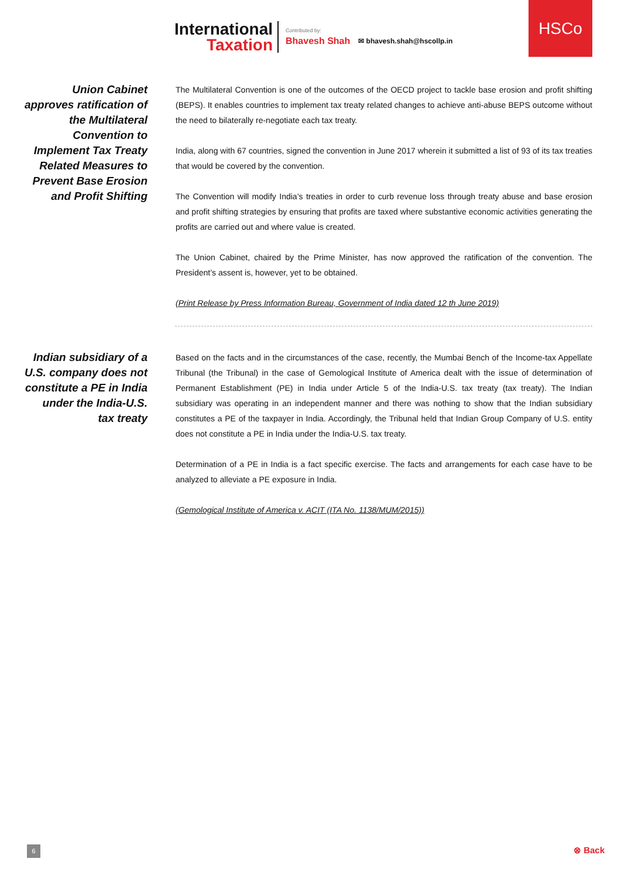International
Taxation
Contributed by:
Bhavesh Shah
✉ bhavesh.shah@hscollp.in
HSCo
Union Cabinet approves ratification of the Multilateral Convention to Implement Tax Treaty Related Measures to Prevent Base Erosion and Profit Shifting
The Multilateral Convention is one of the outcomes of the OECD project to tackle base erosion and profit shifting (BEPS). It enables countries to implement tax treaty related changes to achieve anti-abuse BEPS outcome without the need to bilaterally re-negotiate each tax treaty.
India, along with 67 countries, signed the convention in June 2017 wherein it submitted a list of 93 of its tax treaties that would be covered by the convention.
The Convention will modify India’s treaties in order to curb revenue loss through treaty abuse and base erosion and profit shifting strategies by ensuring that profits are taxed where substantive economic activities generating the profits are carried out and where value is created.
The Union Cabinet, chaired by the Prime Minister, has now approved the ratification of the convention. The President’s assent is, however, yet to be obtained.
(Print Release by Press Information Bureau, Government of India dated 12 th June 2019)
Indian subsidiary of a U.S. company does not constitute a PE in India under the India-U.S. tax treaty
Based on the facts and in the circumstances of the case, recently, the Mumbai Bench of the Income-tax Appellate Tribunal (the Tribunal) in the case of Gemological Institute of America dealt with the issue of determination of Permanent Establishment (PE) in India under Article 5 of the India-U.S. tax treaty (tax treaty). The Indian subsidiary was operating in an independent manner and there was nothing to show that the Indian subsidiary constitutes a PE of the taxpayer in India. Accordingly, the Tribunal held that Indian Group Company of U.S. entity does not constitute a PE in India under the India-U.S. tax treaty.
Determination of a PE in India is a fact specific exercise. The facts and arrangements for each case have to be analyzed to alleviate a PE exposure in India.
(Gemological Institute of America v. ACIT (ITA No. 1138/MUM/2015))
6 ⊗ Back